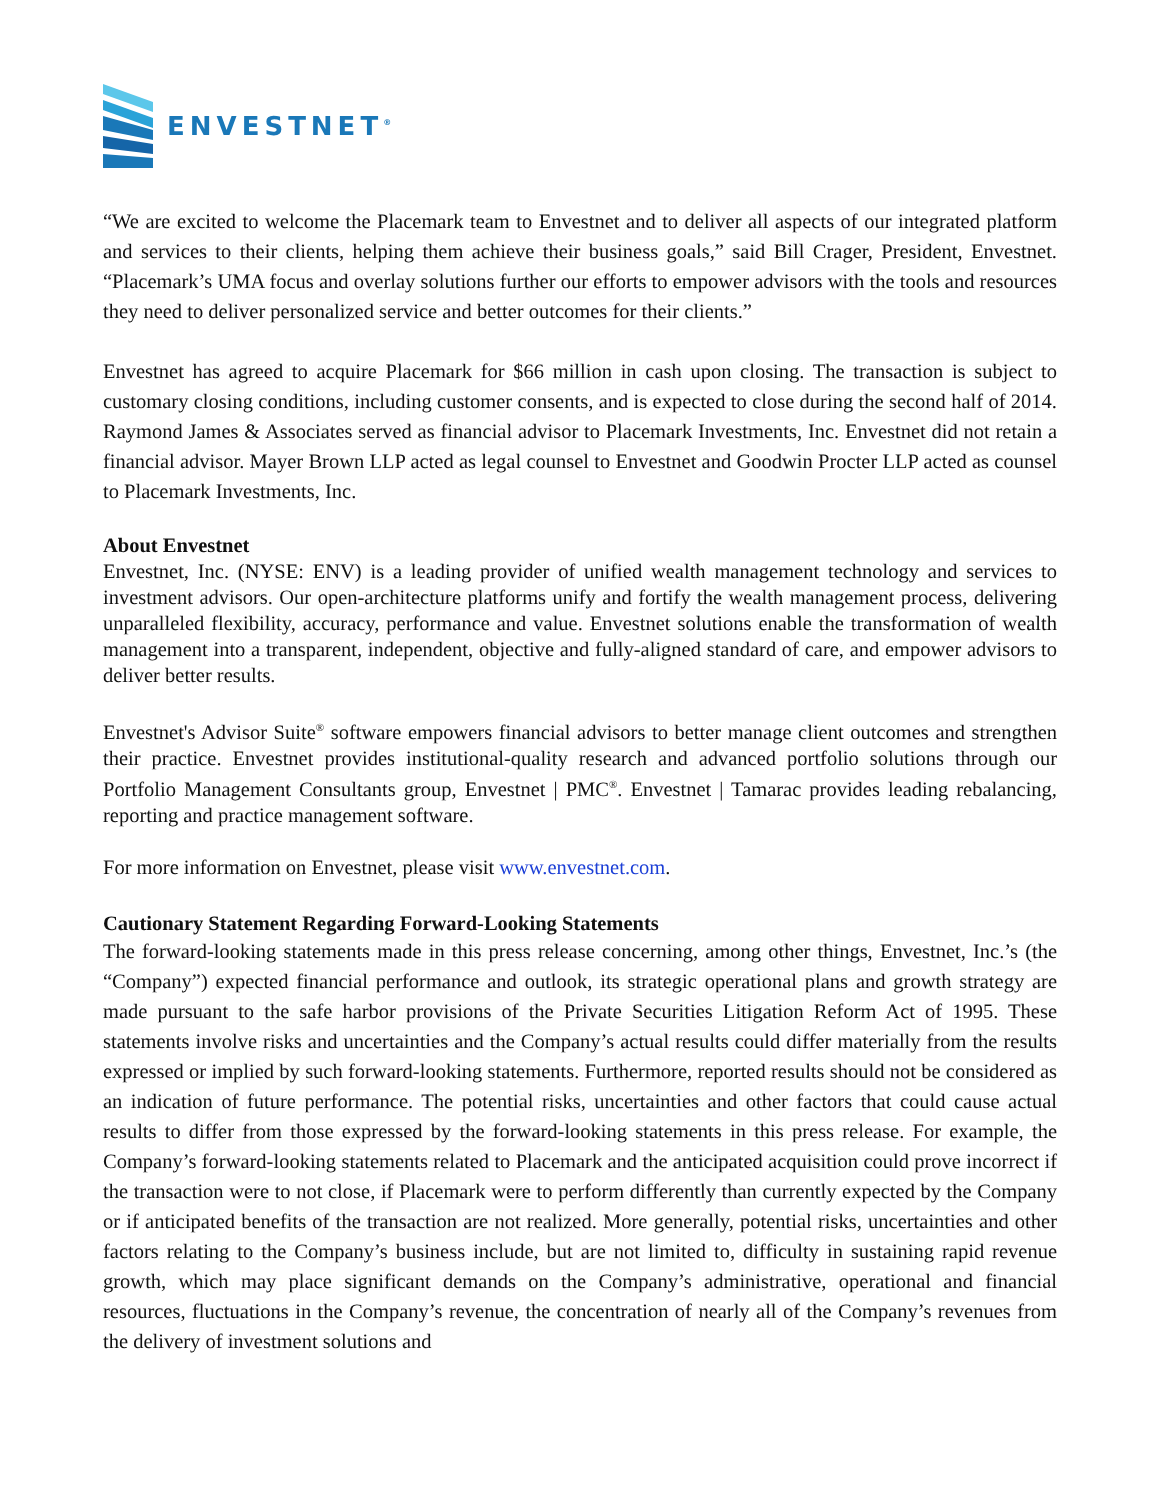ENVESTNET<sup>®</sup>
“We are excited to welcome the Placemark team to Envestnet and to deliver all aspects of our integrated platform and services to their clients, helping them achieve their business goals,” said Bill Crager, President, Envestnet. “Placemark’s UMA focus and overlay solutions further our efforts to empower advisors with the tools and resources they need to deliver personalized service and better outcomes for their clients.”
Envestnet has agreed to acquire Placemark for $66 million in cash upon closing. The transaction is subject to customary closing conditions, including customer consents, and is expected to close during the second half of 2014. Raymond James & Associates served as financial advisor to Placemark Investments, Inc. Envestnet did not retain a financial advisor. Mayer Brown LLP acted as legal counsel to Envestnet and Goodwin Procter LLP acted as counsel to Placemark Investments, Inc.
About Envestnet
Envestnet, Inc. (NYSE: ENV) is a leading provider of unified wealth management technology and services to investment advisors. Our open-architecture platforms unify and fortify the wealth management process, delivering unparalleled flexibility, accuracy, performance and value. Envestnet solutions enable the transformation of wealth management into a transparent, independent, objective and fully-aligned standard of care, and empower advisors to deliver better results.
Envestnet's Advisor Suite<sup>®</sup> software empowers financial advisors to better manage client outcomes and strengthen their practice. Envestnet provides institutional-quality research and advanced portfolio solutions through our Portfolio Management Consultants group, Envestnet | PMC<sup>®</sup>. Envestnet | Tamarac provides leading rebalancing, reporting and practice management software.
For more information on Envestnet, please visit www.envestnet.com.
Cautionary Statement Regarding Forward-Looking Statements
The forward-looking statements made in this press release concerning, among other things, Envestnet, Inc.’s (the “Company”) expected financial performance and outlook, its strategic operational plans and growth strategy are made pursuant to the safe harbor provisions of the Private Securities Litigation Reform Act of 1995. These statements involve risks and uncertainties and the Company’s actual results could differ materially from the results expressed or implied by such forward-looking statements. Furthermore, reported results should not be considered as an indication of future performance. The potential risks, uncertainties and other factors that could cause actual results to differ from those expressed by the forward-looking statements in this press release. For example, the Company’s forward-looking statements related to Placemark and the anticipated acquisition could prove incorrect if the transaction were to not close, if Placemark were to perform differently than currently expected by the Company or if anticipated benefits of the transaction are not realized. More generally, potential risks, uncertainties and other factors relating to the Company’s business include, but are not limited to, difficulty in sustaining rapid revenue growth, which may place significant demands on the Company’s administrative, operational and financial resources, fluctuations in the Company’s revenue, the concentration of nearly all of the Company’s revenues from the delivery of investment solutions and